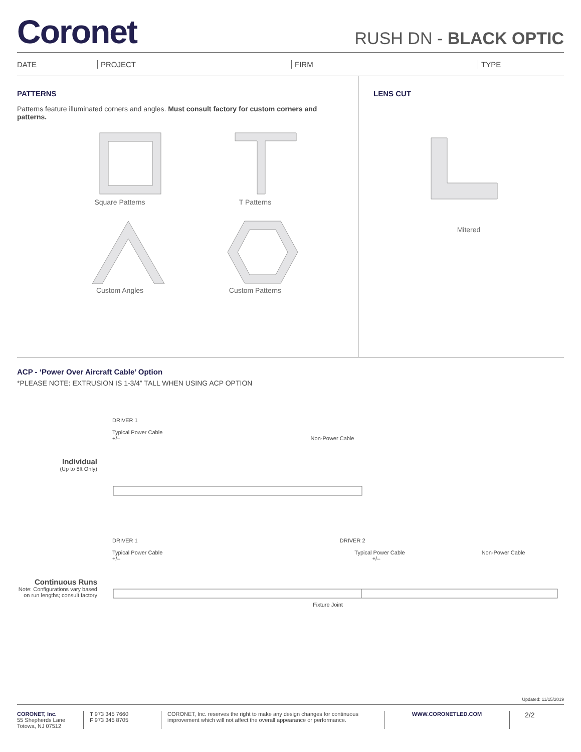Coronet
RUSH DN - BLACK OPTIC
DATE PROJECT FIRM TYPE
PATTERNS
Patterns feature illuminated corners and angles. Must consult factory for custom corners and patterns.
Square Patterns
T Patterns
Custom Angles
Custom Patterns
LENS CUT
Mitered
ACP - ‘Power Over Aircraft Cable’ Option
*PLEASE NOTE: EXTRUSION IS 1-3/4” TALL WHEN USING ACP OPTION
Individual
(Up to 8ft Only)
DRIVER 1
Typical Power Cable
+/– Non-Power Cable
Continuous Runs
Note: Configurations vary based on run lengths; consult factory
DRIVER 1 DRIVER 2
Typical Power Cable Typical Power Cable Non-Power Cable
+/– +/–
Fixture Joint
Updated: 11/15/2019
CORONET, Inc.
55 Shepherds Lane
Totowa, NJ 07512
T 973 345 7660
F 973 345 8705
CORONET, Inc. reserves the right to make any design changes for continuous improvement which will not affect the overall appearance or performance.
WWW.CORONETLED.COM
2/2